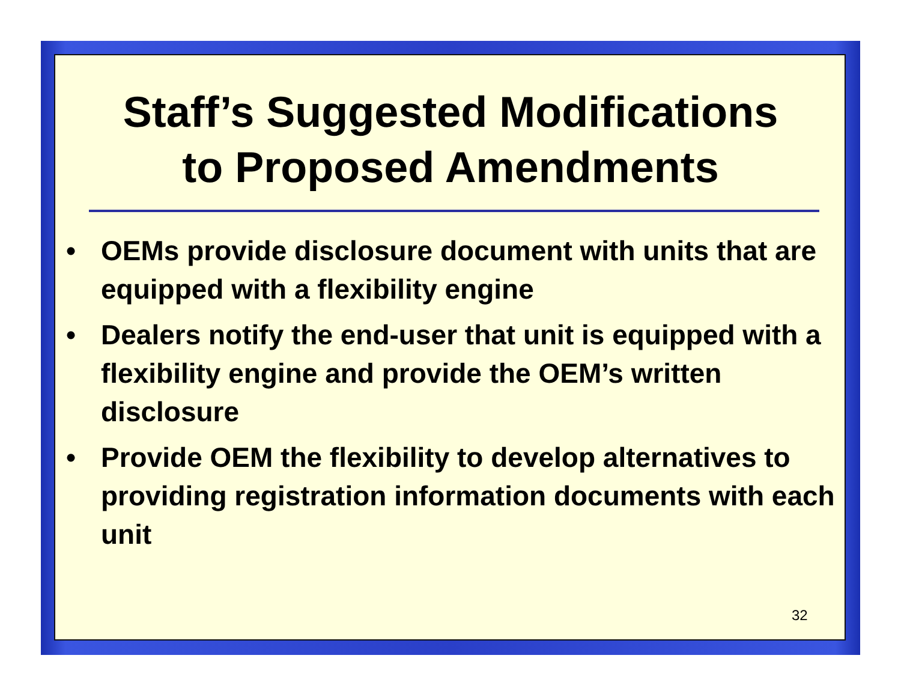Staff’s Suggested Modifications
to Proposed Amendments
• OEMs provide disclosure document with units that are equipped with a flexibility engine
• Dealers notify the end-user that unit is equipped with a flexibility engine and provide the OEM’s written disclosure
• Provide OEM the flexibility to develop alternatives to providing registration information documents with each unit
32